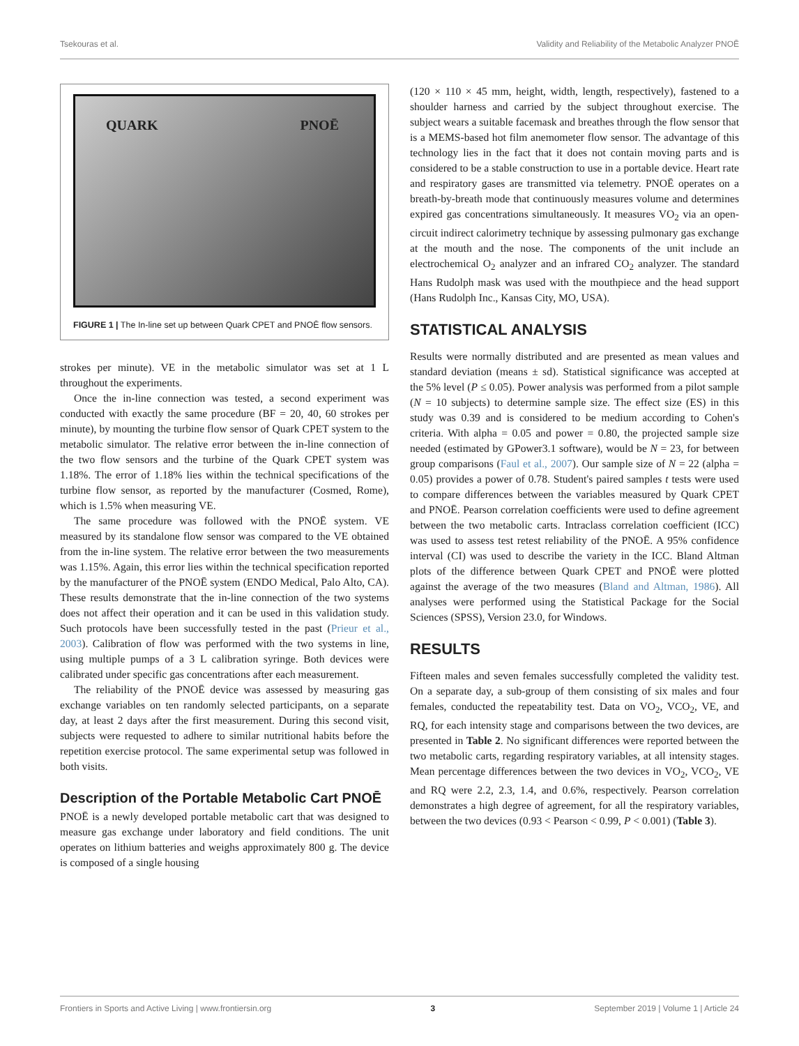Tsekouras et al. Validity and Reliability of the Metabolic Analyzer PNOĒ
QUARK PNOĒ
FIGURE 1 | The In-line set up between Quark CPET and PNOĒ flow sensors.
strokes per minute). VE in the metabolic simulator was set at 1 L throughout the experiments.
Once the in-line connection was tested, a second experiment was conducted with exactly the same procedure (BF = 20, 40, 60 strokes per minute), by mounting the turbine flow sensor of Quark CPET system to the metabolic simulator. The relative error between the in-line connection of the two flow sensors and the turbine of the Quark CPET system was 1.18%. The error of 1.18% lies within the technical specifications of the turbine flow sensor, as reported by the manufacturer (Cosmed, Rome), which is 1.5% when measuring VE.
The same procedure was followed with the PNOĒ system. VE measured by its standalone flow sensor was compared to the VE obtained from the in-line system. The relative error between the two measurements was 1.15%. Again, this error lies within the technical specification reported by the manufacturer of the PNOĒ system (ENDO Medical, Palo Alto, CA). These results demonstrate that the in-line connection of the two systems does not affect their operation and it can be used in this validation study. Such protocols have been successfully tested in the past (Prieur et al., 2003). Calibration of flow was performed with the two systems in line, using multiple pumps of a 3 L calibration syringe. Both devices were calibrated under specific gas concentrations after each measurement.
The reliability of the PNOĒ device was assessed by measuring gas exchange variables on ten randomly selected participants, on a separate day, at least 2 days after the first measurement. During this second visit, subjects were requested to adhere to similar nutritional habits before the repetition exercise protocol. The same experimental setup was followed in both visits.
Description of the Portable Metabolic Cart PNOĒ
PNOĒ is a newly developed portable metabolic cart that was designed to measure gas exchange under laboratory and field conditions. The unit operates on lithium batteries and weighs approximately 800 g. The device is composed of a single housing
(120 × 110 × 45 mm, height, width, length, respectively), fastened to a shoulder harness and carried by the subject throughout exercise. The subject wears a suitable facemask and breathes through the flow sensor that is a MEMS-based hot film anemometer flow sensor. The advantage of this technology lies in the fact that it does not contain moving parts and is considered to be a stable construction to use in a portable device. Heart rate and respiratory gases are transmitted via telemetry. PNOĒ operates on a breath-by-breath mode that continuously measures volume and determines expired gas concentrations simultaneously. It measures VO<sub>2</sub> via an open-circuit indirect calorimetry technique by assessing pulmonary gas exchange at the mouth and the nose. The components of the unit include an electrochemical O<sub>2</sub> analyzer and an infrared CO<sub>2</sub> analyzer. The standard Hans Rudolph mask was used with the mouthpiece and the head support (Hans Rudolph Inc., Kansas City, MO, USA).
STATISTICAL ANALYSIS
Results were normally distributed and are presented as mean values and standard deviation (means ± sd). Statistical significance was accepted at the 5% level (P ≤ 0.05). Power analysis was performed from a pilot sample (N = 10 subjects) to determine sample size. The effect size (ES) in this study was 0.39 and is considered to be medium according to Cohen's criteria. With alpha = 0.05 and power = 0.80, the projected sample size needed (estimated by GPower3.1 software), would be N = 23, for between group comparisons (Faul et al., 2007). Our sample size of N = 22 (alpha = 0.05) provides a power of 0.78. Student's paired samples t tests were used to compare differences between the variables measured by Quark CPET and PNOĒ. Pearson correlation coefficients were used to define agreement between the two metabolic carts. Intraclass correlation coefficient (ICC) was used to assess test retest reliability of the PNOĒ. A 95% confidence interval (CI) was used to describe the variety in the ICC. Bland Altman plots of the difference between Quark CPET and PNOĒ were plotted against the average of the two measures (Bland and Altman, 1986). All analyses were performed using the Statistical Package for the Social Sciences (SPSS), Version 23.0, for Windows.
RESULTS
Fifteen males and seven females successfully completed the validity test. On a separate day, a sub-group of them consisting of six males and four females, conducted the repeatability test. Data on VO<sub>2</sub>, VCO<sub>2</sub>, VE, and RQ, for each intensity stage and comparisons between the two devices, are presented in Table 2. No significant differences were reported between the two metabolic carts, regarding respiratory variables, at all intensity stages. Mean percentage differences between the two devices in VO<sub>2</sub>, VCO<sub>2</sub>, VE and RQ were 2.2, 2.3, 1.4, and 0.6%, respectively. Pearson correlation demonstrates a high degree of agreement, for all the respiratory variables, between the two devices (0.93 < Pearson < 0.99, P < 0.001) (Table 3).
Frontiers in Sports and Active Living | www.frontiersin.org 3 September 2019 | Volume 1 | Article 24